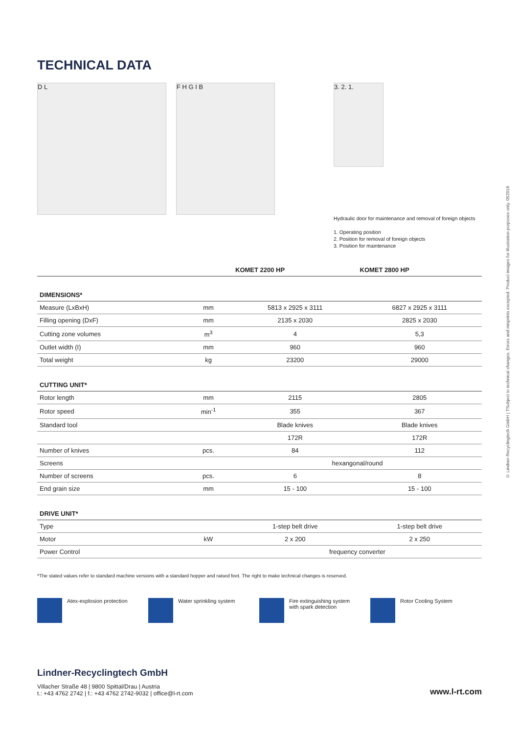TECHNICAL DATA
D L F H G I B
3. 2. 1.
Hydraulic door for maintenance and removal of foreign objects
1. Operating position
2. Position for removal of foreign objects
3. Position for maintenance
| | | KOMET 2200 HP | KOMET 2800 HP |
| --- | --- | --- | --- |
| DIMENSIONS* | | | |
| Measure (LxBxH) | mm | 5813 x 2925 x 3111 | 6827 x 2925 x 3111 |
| Filling opening (DxF) | mm | 2135 x 2030 | 2825 x 2030 |
| Cutting zone volumes | m<sup>3</sup> | 4 | 5,3 |
| Outlet width (I) | mm | 960 | 960 |
| Total weight | kg | 23200 | 29000 |
| CUTTING UNIT* | | | |
| Rotor length | mm | 2115 | 2805 |
| Rotor speed | min<sup>-1</sup> | 355 | 367 |
| Standard tool | | Blade knives | Blade knives |
| | | 172R | 172R |
| Number of knives | pcs. | 84 | 112 |
| Screens | | hexangonal/round | |
| Number of screens | pcs. | 6 | 8 |
| End grain size | mm | 15 - 100 | 15 - 100 |
| DRIVE UNIT* | | | |
| Type | | 1-step belt drive | 1-step belt drive |
| Motor | kW | 2 x 200 | 2 x 250 |
| Power Control | | frequency converter | |
*The stated values refer to standard machine versions with a standard hopper and raised feet. The right to make technical changes is reserved.
Atex-explosion protection Water sprinkling system Fire extinguishing system
with spark detection
Rotor Cooling System
Lindner-Recyclingtech GmbH
Villacher Straße 48 | 9800 Spittal/Drau | Austria
t.: +43 4762 2742 | f.: +43 4762 2742-9032 | office@l-rt.com
www.l-rt.com
© Lindner-Recyclingtech GmbH | TSubject to technical changes. Errors and misprints excepted. Product images for illustration purposes only. 052018